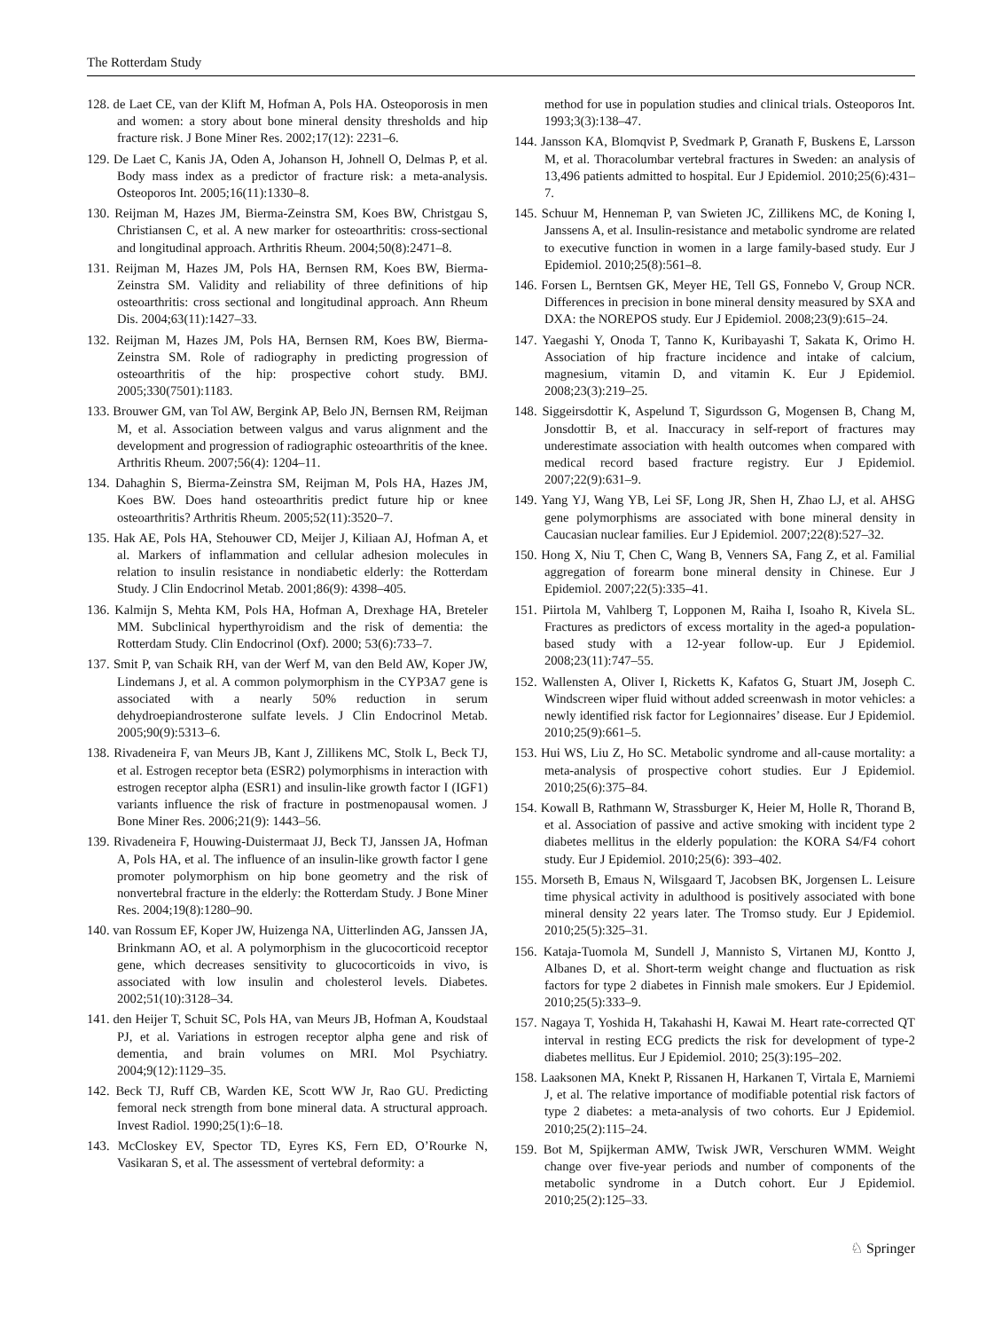The Rotterdam Study
128. de Laet CE, van der Klift M, Hofman A, Pols HA. Osteoporosis in men and women: a story about bone mineral density thresholds and hip fracture risk. J Bone Miner Res. 2002;17(12): 2231–6.
129. De Laet C, Kanis JA, Oden A, Johanson H, Johnell O, Delmas P, et al. Body mass index as a predictor of fracture risk: a meta-analysis. Osteoporos Int. 2005;16(11):1330–8.
130. Reijman M, Hazes JM, Bierma-Zeinstra SM, Koes BW, Christgau S, Christiansen C, et al. A new marker for osteoarthritis: cross-sectional and longitudinal approach. Arthritis Rheum. 2004;50(8):2471–8.
131. Reijman M, Hazes JM, Pols HA, Bernsen RM, Koes BW, Bierma-Zeinstra SM. Validity and reliability of three definitions of hip osteoarthritis: cross sectional and longitudinal approach. Ann Rheum Dis. 2004;63(11):1427–33.
132. Reijman M, Hazes JM, Pols HA, Bernsen RM, Koes BW, Bierma-Zeinstra SM. Role of radiography in predicting progression of osteoarthritis of the hip: prospective cohort study. BMJ. 2005;330(7501):1183.
133. Brouwer GM, van Tol AW, Bergink AP, Belo JN, Bernsen RM, Reijman M, et al. Association between valgus and varus alignment and the development and progression of radiographic osteoarthritis of the knee. Arthritis Rheum. 2007;56(4): 1204–11.
134. Dahaghin S, Bierma-Zeinstra SM, Reijman M, Pols HA, Hazes JM, Koes BW. Does hand osteoarthritis predict future hip or knee osteoarthritis? Arthritis Rheum. 2005;52(11):3520–7.
135. Hak AE, Pols HA, Stehouwer CD, Meijer J, Kiliaan AJ, Hofman A, et al. Markers of inflammation and cellular adhesion molecules in relation to insulin resistance in nondiabetic elderly: the Rotterdam Study. J Clin Endocrinol Metab. 2001;86(9): 4398–405.
136. Kalmijn S, Mehta KM, Pols HA, Hofman A, Drexhage HA, Breteler MM. Subclinical hyperthyroidism and the risk of dementia: the Rotterdam Study. Clin Endocrinol (Oxf). 2000; 53(6):733–7.
137. Smit P, van Schaik RH, van der Werf M, van den Beld AW, Koper JW, Lindemans J, et al. A common polymorphism in the CYP3A7 gene is associated with a nearly 50% reduction in serum dehydroepiandrosterone sulfate levels. J Clin Endocrinol Metab. 2005;90(9):5313–6.
138. Rivadeneira F, van Meurs JB, Kant J, Zillikens MC, Stolk L, Beck TJ, et al. Estrogen receptor beta (ESR2) polymorphisms in interaction with estrogen receptor alpha (ESR1) and insulin-like growth factor I (IGF1) variants influence the risk of fracture in postmenopausal women. J Bone Miner Res. 2006;21(9): 1443–56.
139. Rivadeneira F, Houwing-Duistermaat JJ, Beck TJ, Janssen JA, Hofman A, Pols HA, et al. The influence of an insulin-like growth factor I gene promoter polymorphism on hip bone geometry and the risk of nonvertebral fracture in the elderly: the Rotterdam Study. J Bone Miner Res. 2004;19(8):1280–90.
140. van Rossum EF, Koper JW, Huizenga NA, Uitterlinden AG, Janssen JA, Brinkmann AO, et al. A polymorphism in the glucocorticoid receptor gene, which decreases sensitivity to glucocorticoids in vivo, is associated with low insulin and cholesterol levels. Diabetes. 2002;51(10):3128–34.
141. den Heijer T, Schuit SC, Pols HA, van Meurs JB, Hofman A, Koudstaal PJ, et al. Variations in estrogen receptor alpha gene and risk of dementia, and brain volumes on MRI. Mol Psychiatry. 2004;9(12):1129–35.
142. Beck TJ, Ruff CB, Warden KE, Scott WW Jr, Rao GU. Predicting femoral neck strength from bone mineral data. A structural approach. Invest Radiol. 1990;25(1):6–18.
143. McCloskey EV, Spector TD, Eyres KS, Fern ED, O’Rourke N, Vasikaran S, et al. The assessment of vertebral deformity: a
method for use in population studies and clinical trials. Osteoporos Int. 1993;3(3):138–47.
144. Jansson KA, Blomqvist P, Svedmark P, Granath F, Buskens E, Larsson M, et al. Thoracolumbar vertebral fractures in Sweden: an analysis of 13,496 patients admitted to hospital. Eur J Epidemiol. 2010;25(6):431–7.
145. Schuur M, Henneman P, van Swieten JC, Zillikens MC, de Koning I, Janssens A, et al. Insulin-resistance and metabolic syndrome are related to executive function in women in a large family-based study. Eur J Epidemiol. 2010;25(8):561–8.
146. Forsen L, Berntsen GK, Meyer HE, Tell GS, Fonnebo V, Group NCR. Differences in precision in bone mineral density measured by SXA and DXA: the NOREPOS study. Eur J Epidemiol. 2008;23(9):615–24.
147. Yaegashi Y, Onoda T, Tanno K, Kuribayashi T, Sakata K, Orimo H. Association of hip fracture incidence and intake of calcium, magnesium, vitamin D, and vitamin K. Eur J Epidemiol. 2008;23(3):219–25.
148. Siggeirsdottir K, Aspelund T, Sigurdsson G, Mogensen B, Chang M, Jonsdottir B, et al. Inaccuracy in self-report of fractures may underestimate association with health outcomes when compared with medical record based fracture registry. Eur J Epidemiol. 2007;22(9):631–9.
149. Yang YJ, Wang YB, Lei SF, Long JR, Shen H, Zhao LJ, et al. AHSG gene polymorphisms are associated with bone mineral density in Caucasian nuclear families. Eur J Epidemiol. 2007;22(8):527–32.
150. Hong X, Niu T, Chen C, Wang B, Venners SA, Fang Z, et al. Familial aggregation of forearm bone mineral density in Chinese. Eur J Epidemiol. 2007;22(5):335–41.
151. Piirtola M, Vahlberg T, Lopponen M, Raiha I, Isoaho R, Kivela SL. Fractures as predictors of excess mortality in the aged-a population-based study with a 12-year follow-up. Eur J Epidemiol. 2008;23(11):747–55.
152. Wallensten A, Oliver I, Ricketts K, Kafatos G, Stuart JM, Joseph C. Windscreen wiper fluid without added screenwash in motor vehicles: a newly identified risk factor for Legionnaires’ disease. Eur J Epidemiol. 2010;25(9):661–5.
153. Hui WS, Liu Z, Ho SC. Metabolic syndrome and all-cause mortality: a meta-analysis of prospective cohort studies. Eur J Epidemiol. 2010;25(6):375–84.
154. Kowall B, Rathmann W, Strassburger K, Heier M, Holle R, Thorand B, et al. Association of passive and active smoking with incident type 2 diabetes mellitus in the elderly population: the KORA S4/F4 cohort study. Eur J Epidemiol. 2010;25(6): 393–402.
155. Morseth B, Emaus N, Wilsgaard T, Jacobsen BK, Jorgensen L. Leisure time physical activity in adulthood is positively associated with bone mineral density 22 years later. The Tromso study. Eur J Epidemiol. 2010;25(5):325–31.
156. Kataja-Tuomola M, Sundell J, Mannisto S, Virtanen MJ, Kontto J, Albanes D, et al. Short-term weight change and fluctuation as risk factors for type 2 diabetes in Finnish male smokers. Eur J Epidemiol. 2010;25(5):333–9.
157. Nagaya T, Yoshida H, Takahashi H, Kawai M. Heart rate-corrected QT interval in resting ECG predicts the risk for development of type-2 diabetes mellitus. Eur J Epidemiol. 2010; 25(3):195–202.
158. Laaksonen MA, Knekt P, Rissanen H, Harkanen T, Virtala E, Marniemi J, et al. The relative importance of modifiable potential risk factors of type 2 diabetes: a meta-analysis of two cohorts. Eur J Epidemiol. 2010;25(2):115–24.
159. Bot M, Spijkerman AMW, Twisk JWR, Verschuren WMM. Weight change over five-year periods and number of components of the metabolic syndrome in a Dutch cohort. Eur J Epidemiol. 2010;25(2):125–33.
♘ Springer